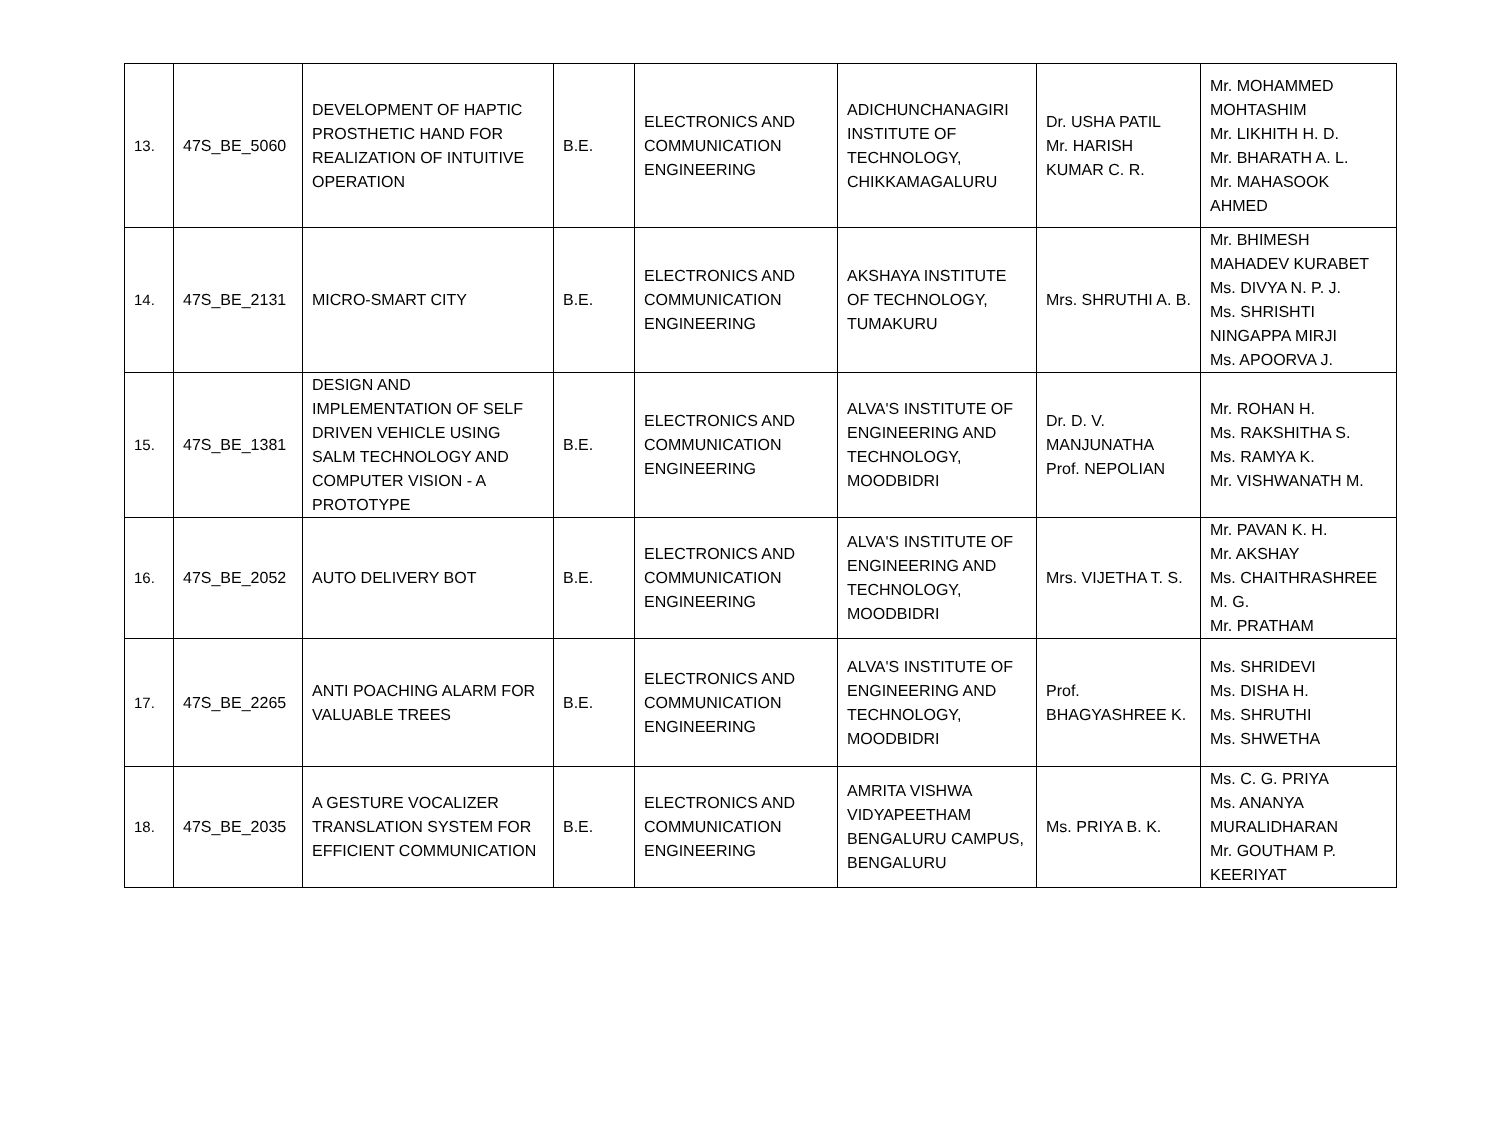| 13. | 47S_BE_5060 | DEVELOPMENT OF HAPTIC PROSTHETIC HAND FOR REALIZATION OF INTUITIVE OPERATION | B.E. | ELECTRONICS AND COMMUNICATION ENGINEERING | ADICHUNCHANAGIRI INSTITUTE OF TECHNOLOGY, CHIKKAMAGALURU | Dr. USHA PATIL Mr. HARISH KUMAR C. R. | Mr. MOHAMMED MOHTASHIM Mr. LIKHITH H. D. Mr. BHARATH A. L. Mr. MAHASOOK AHMED |
| 14. | 47S_BE_2131 | MICRO-SMART CITY | B.E. | ELECTRONICS AND COMMUNICATION ENGINEERING | AKSHAYA INSTITUTE OF TECHNOLOGY, TUMAKURU | Mrs. SHRUTHI A. B. | Mr. BHIMESH MAHADEV KURABET Ms. DIVYA N. P. J. Ms. SHRISHTI NINGAPPA MIRJI Ms. APOORVA J. |
| 15. | 47S_BE_1381 | DESIGN AND IMPLEMENTATION OF SELF DRIVEN VEHICLE USING SALM TECHNOLOGY AND COMPUTER VISION - A PROTOTYPE | B.E. | ELECTRONICS AND COMMUNICATION ENGINEERING | ALVA'S INSTITUTE OF ENGINEERING AND TECHNOLOGY, MOODBIDRI | Dr. D. V. MANJUNATHA Prof. NEPOLIAN | Mr. ROHAN H. Ms. RAKSHITHA S. Ms. RAMYA K. Mr. VISHWANATH M. |
| 16. | 47S_BE_2052 | AUTO DELIVERY BOT | B.E. | ELECTRONICS AND COMMUNICATION ENGINEERING | ALVA'S INSTITUTE OF ENGINEERING AND TECHNOLOGY, MOODBIDRI | Mrs. VIJETHA T. S. | Mr. PAVAN K. H. Mr. AKSHAY Ms. CHAITHRASHREE M. G. Mr. PRATHAM |
| 17. | 47S_BE_2265 | ANTI POACHING ALARM FOR VALUABLE TREES | B.E. | ELECTRONICS AND COMMUNICATION ENGINEERING | ALVA'S INSTITUTE OF ENGINEERING AND TECHNOLOGY, MOODBIDRI | Prof. BHAGYASHREE K. | Ms. SHRIDEVI Ms. DISHA H. Ms. SHRUTHI Ms. SHWETHA |
| 18. | 47S_BE_2035 | A GESTURE VOCALIZER TRANSLATION SYSTEM FOR EFFICIENT COMMUNICATION | B.E. | ELECTRONICS AND COMMUNICATION ENGINEERING | AMRITA VISHWA VIDYAPEETHAM BENGALURU CAMPUS, BENGALURU | Ms. PRIYA B. K. | Ms. C. G. PRIYA Ms. ANANYA MURALIDHARAN Mr. GOUTHAM P. KEERIYAT |